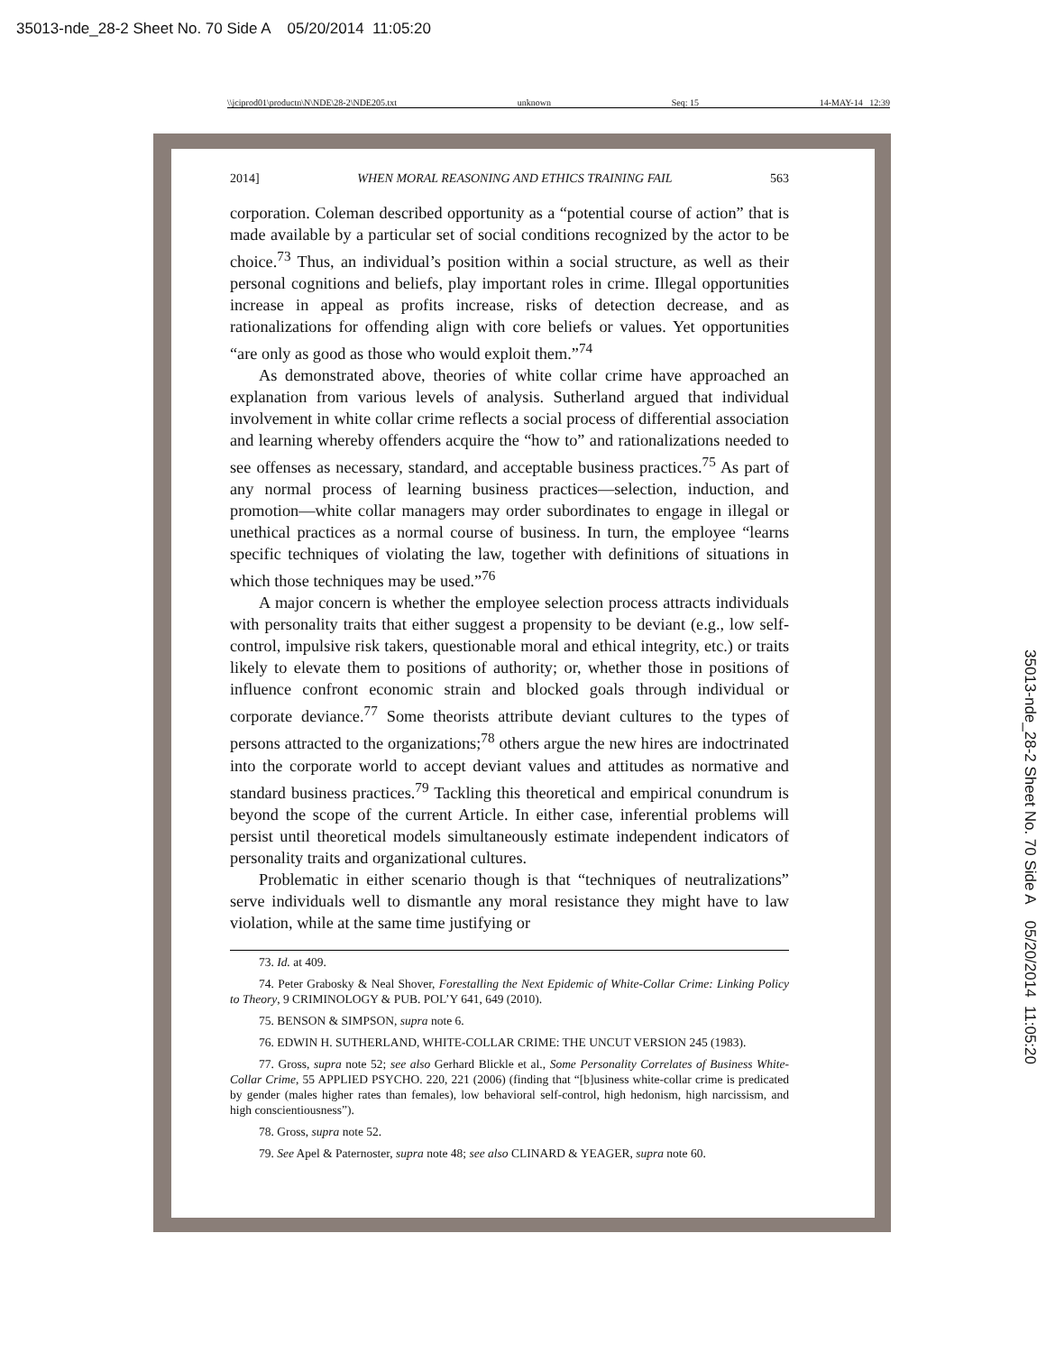35013-nde_28-2 Sheet No. 70 Side A 05/20/2014 11:05:20
\\jciprod01\productn\N\NDE\28-2\NDE205.txt unknown Seq: 15 14-MAY-14 12:39
2014] WHEN MORAL REASONING AND ETHICS TRAINING FAIL 563
corporation. Coleman described opportunity as a “potential course of action” that is made available by a particular set of social conditions recognized by the actor to be choice.<sup>73</sup> Thus, an individual’s position within a social structure, as well as their personal cognitions and beliefs, play important roles in crime. Illegal opportunities increase in appeal as profits increase, risks of detection decrease, and as rationalizations for offending align with core beliefs or values. Yet opportunities “are only as good as those who would exploit them.”<sup>74</sup>
As demonstrated above, theories of white collar crime have approached an explanation from various levels of analysis. Sutherland argued that individual involvement in white collar crime reflects a social process of differential association and learning whereby offenders acquire the “how to” and rationalizations needed to see offenses as necessary, standard, and acceptable business practices.<sup>75</sup> As part of any normal process of learning business practices—selection, induction, and promotion—white collar managers may order subordinates to engage in illegal or unethical practices as a normal course of business. In turn, the employee “learns specific techniques of violating the law, together with definitions of situations in which those techniques may be used.”<sup>76</sup>
A major concern is whether the employee selection process attracts individuals with personality traits that either suggest a propensity to be deviant (e.g., low self-control, impulsive risk takers, questionable moral and ethical integrity, etc.) or traits likely to elevate them to positions of authority; or, whether those in positions of influence confront economic strain and blocked goals through individual or corporate deviance.<sup>77</sup> Some theorists attribute deviant cultures to the types of persons attracted to the organizations;<sup>78</sup> others argue the new hires are indoctrinated into the corporate world to accept deviant values and attitudes as normative and standard business practices.<sup>79</sup> Tackling this theoretical and empirical conundrum is beyond the scope of the current Article. In either case, inferential problems will persist until theoretical models simultaneously estimate independent indicators of personality traits and organizational cultures.
Problematic in either scenario though is that “techniques of neutralizations” serve individuals well to dismantle any moral resistance they might have to law violation, while at the same time justifying or
73. Id. at 409.
74. Peter Grabosky & Neal Shover, Forestalling the Next Epidemic of White-Collar Crime: Linking Policy to Theory, 9 CRIMINOLOGY & PUB. POL’Y 641, 649 (2010).
75. BENSON & SIMPSON, supra note 6.
76. EDWIN H. SUTHERLAND, WHITE-COLLAR CRIME: THE UNCUT VERSION 245 (1983).
77. Gross, supra note 52; see also Gerhard Blickle et al., Some Personality Correlates of Business White-Collar Crime, 55 APPLIED PSYCHO. 220, 221 (2006) (finding that “[b]usiness white-collar crime is predicated by gender (males higher rates than females), low behavioral self-control, high hedonism, high narcissism, and high conscientiousness”).
78. Gross, supra note 52.
79. See Apel & Paternoster, supra note 48; see also CLINARD & YEAGER, supra note 60.
35013-nde_28-2 Sheet No. 70 Side A 05/20/2014 11:05:20